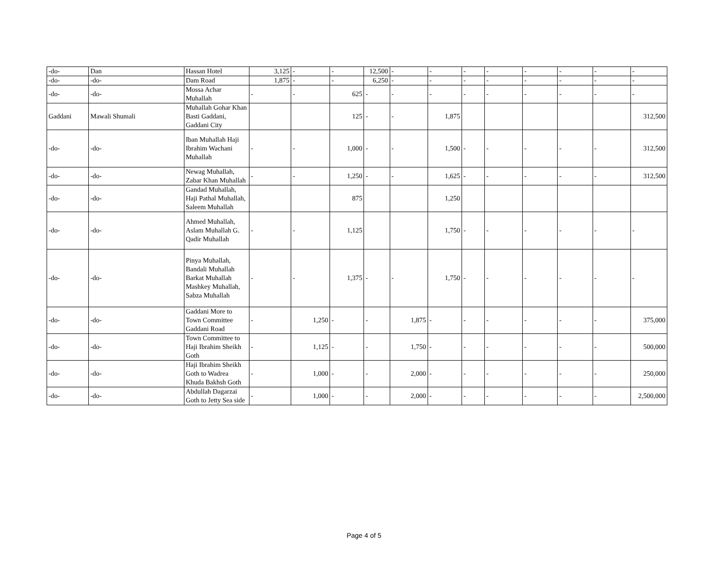| -do- | Dan | Hassan Hotel | 3,125 | - | - | 12,500 | - | - | - | - | - | - | - | - |
| -do- | -do- | Dam Road | 1,875 | - | - | 6,250 | - | - | - | - | - | - | - | - |
| -do- | -do- | Mossa Achar Muhallah | - | - | 625 | - | - | - | - | - | - | - | - | - |
| Gaddani | Mawali Shumali | Muhallah Gohar Khan Basti Gaddani, Gaddani City | | | 125 | - | - | 1,875 | | | | | | 312,500 |
| -do- | -do- | Iban Muhallah Haji Ibrahim Wachani Muhallah | - | - | 1,000 | - | - | 1,500 | - | - | - | - | - | 312,500 |
| -do- | -do- | Newag Muhallah, Zabar Khan Muhallah | - | - | 1,250 | - | - | 1,625 | - | - | - | - | - | 312,500 |
| -do- | -do- | Gandad Muhallah, Haji Pathal Muhallah, Saleem Muhallah | | | 875 | | | 1,250 | | | | | | |
| -do- | -do- | Ahmed Muhallah, Aslam Muhallah G. Qadir Muhallah | - | - | 1,125 | | | 1,750 | - | - | - | - | - | - |
| -do- | -do- | Pinya Muhallah, Bandali Muhallah Barkat Muhallah Mashkey Muhallah, Sabza Muhallah | - | - | 1,375 | - | - | 1,750 | - | - | - | - | - | - |
| -do- | -do- | Gaddani More to Town Committee Gaddani Road | - | 1,250 | - | - | 1,875 | - | - | - | - | - | - | 375,000 |
| -do- | -do- | Town Committee to Haji Ibrahim Sheikh Goth | - | 1,125 | - | - | 1,750 | - | - | - | - | - | - | 500,000 |
| -do- | -do- | Haji Ibrahim Sheikh Goth to Wadrea Khuda Bakhsh Goth | - | 1,000 | - | - | 2,000 | - | - | - | - | - | - | 250,000 |
| -do- | -do- | Abdullah Dagarzai Goth to Jetty Sea side | - | 1,000 | - | - | 2,000 | - | - | - | - | - | - | 2,500,000 |
Page 4 of 5